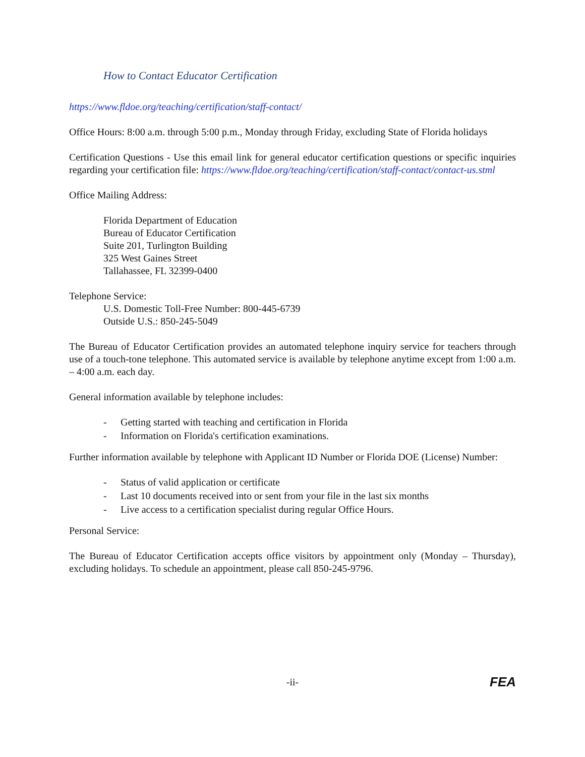How to Contact Educator Certification
https://www.fldoe.org/teaching/certification/staff-contact/
Office Hours: 8:00 a.m. through 5:00 p.m., Monday through Friday, excluding State of Florida holidays
Certification Questions - Use this email link for general educator certification questions or specific inquiries regarding your certification file: https://www.fldoe.org/teaching/certification/staff-contact/contact-us.stml
Office Mailing Address:
Florida Department of Education
Bureau of Educator Certification
Suite 201, Turlington Building
325 West Gaines Street
Tallahassee, FL 32399-0400
Telephone Service:
U.S. Domestic Toll-Free Number: 800-445-6739
Outside U.S.: 850-245-5049
The Bureau of Educator Certification provides an automated telephone inquiry service for teachers through use of a touch-tone telephone. This automated service is available by telephone anytime except from 1:00 a.m. – 4:00 a.m. each day.
General information available by telephone includes:
- Getting started with teaching and certification in Florida
- Information on Florida's certification examinations.
Further information available by telephone with Applicant ID Number or Florida DOE (License) Number:
- Status of valid application or certificate
- Last 10 documents received into or sent from your file in the last six months
- Live access to a certification specialist during regular Office Hours.
Personal Service:
The Bureau of Educator Certification accepts office visitors by appointment only (Monday – Thursday), excluding holidays. To schedule an appointment, please call 850-245-9796.
-ii- FEA